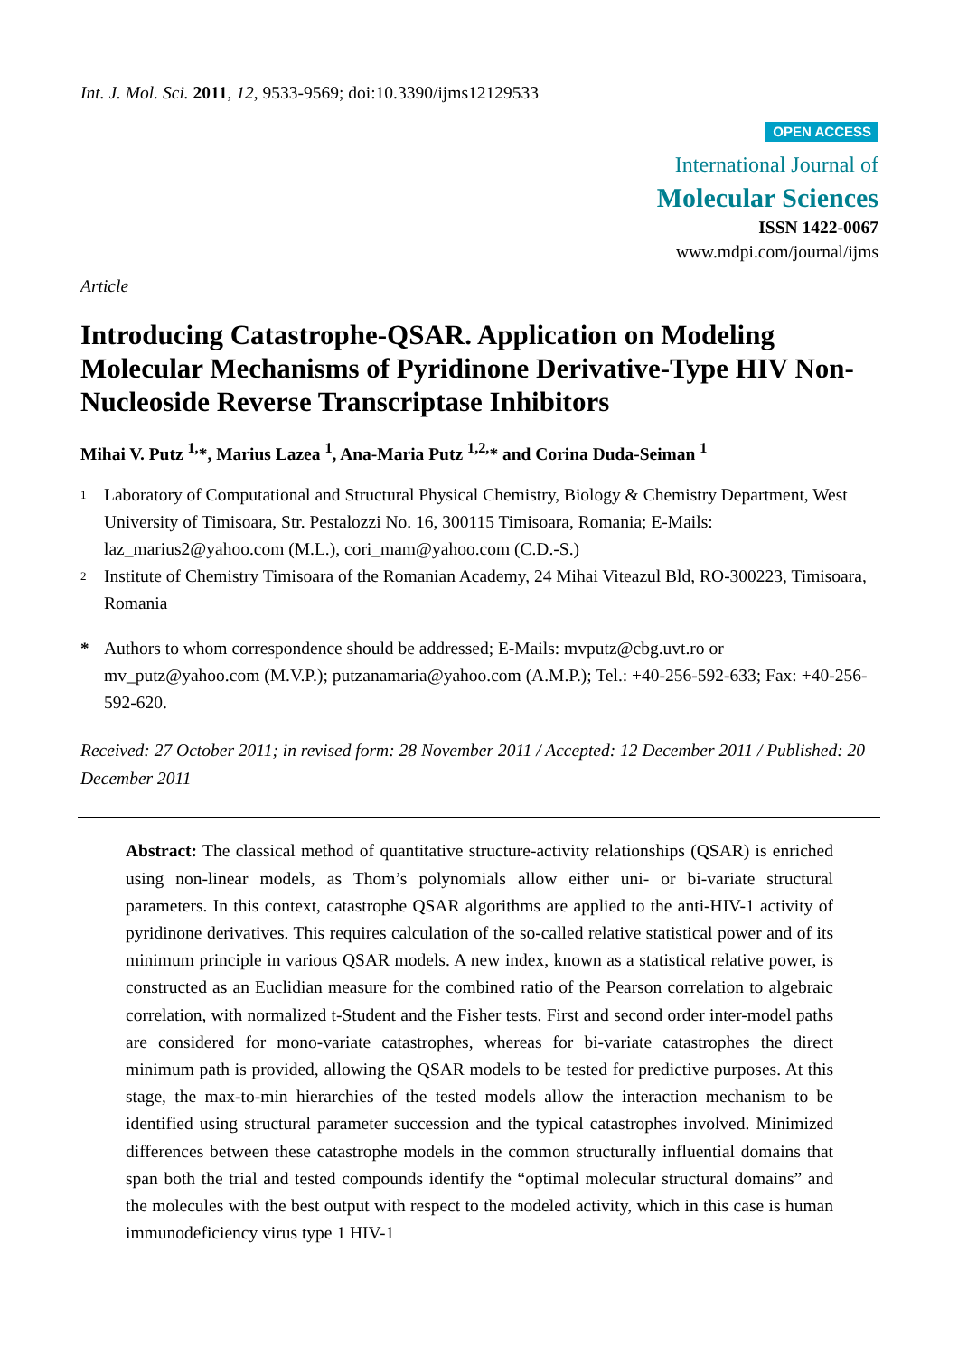Int. J. Mol. Sci. 2011, 12, 9533-9569; doi:10.3390/ijms12129533
OPEN ACCESS
International Journal of
Molecular Sciences
ISSN 1422-0067
www.mdpi.com/journal/ijms
Article
Introducing Catastrophe-QSAR. Application on Modeling Molecular Mechanisms of Pyridinone Derivative-Type HIV Non-Nucleoside Reverse Transcriptase Inhibitors
Mihai V. Putz <sup>1,</sup>*, Marius Lazea <sup>1</sup>, Ana-Maria Putz <sup>1,2,</sup>* and Corina Duda-Seiman <sup>1</sup>
1 Laboratory of Computational and Structural Physical Chemistry, Biology & Chemistry Department, West University of Timisoara, Str. Pestalozzi No. 16, 300115 Timisoara, Romania; E-Mails: laz_marius2@yahoo.com (M.L.), cori_mam@yahoo.com (C.D.-S.)
2 Institute of Chemistry Timisoara of the Romanian Academy, 24 Mihai Viteazul Bld, RO-300223, Timisoara, Romania
* Authors to whom correspondence should be addressed; E-Mails: mvputz@cbg.uvt.ro or mv_putz@yahoo.com (M.V.P.); putzanamaria@yahoo.com (A.M.P.); Tel.: +40-256-592-633; Fax: +40-256-592-620.
Received: 27 October 2011; in revised form: 28 November 2011 / Accepted: 12 December 2011 / Published: 20 December 2011
Abstract: The classical method of quantitative structure-activity relationships (QSAR) is enriched using non-linear models, as Thom’s polynomials allow either uni- or bi-variate structural parameters. In this context, catastrophe QSAR algorithms are applied to the anti-HIV-1 activity of pyridinone derivatives. This requires calculation of the so-called relative statistical power and of its minimum principle in various QSAR models. A new index, known as a statistical relative power, is constructed as an Euclidian measure for the combined ratio of the Pearson correlation to algebraic correlation, with normalized t-Student and the Fisher tests. First and second order inter-model paths are considered for mono-variate catastrophes, whereas for bi-variate catastrophes the direct minimum path is provided, allowing the QSAR models to be tested for predictive purposes. At this stage, the max-to-min hierarchies of the tested models allow the interaction mechanism to be identified using structural parameter succession and the typical catastrophes involved. Minimized differences between these catastrophe models in the common structurally influential domains that span both the trial and tested compounds identify the “optimal molecular structural domains” and the molecules with the best output with respect to the modeled activity, which in this case is human immunodeficiency virus type 1 HIV-1